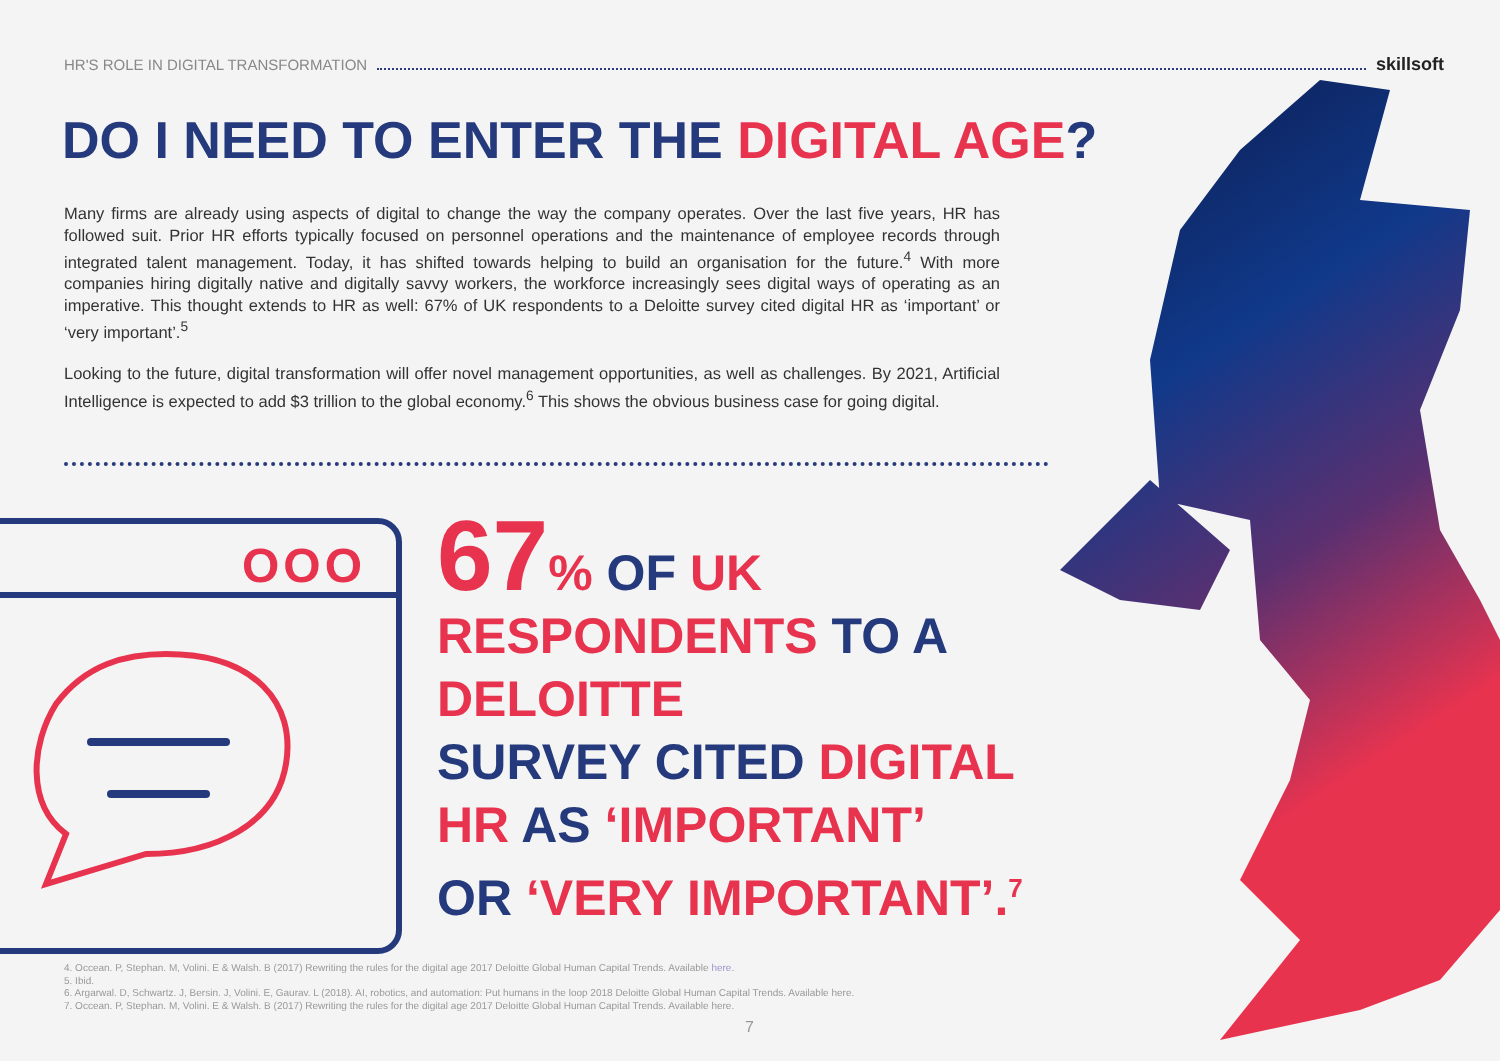HR'S ROLE IN DIGITAL TRANSFORMATION skillsoft
DO I NEED TO ENTER THE DIGITAL AGE?
Many firms are already using aspects of digital to change the way the company operates. Over the last five years, HR has followed suit. Prior HR efforts typically focused on personnel operations and the maintenance of employee records through integrated talent management. Today, it has shifted towards helping to build an organisation for the future.<sup>4</sup> With more companies hiring digitally native and digitally savvy workers, the workforce increasingly sees digital ways of operating as an imperative. This thought extends to HR as well: 67% of UK respondents to a Deloitte survey cited digital HR as ‘important’ or ‘very important’.<sup>5</sup>
Looking to the future, digital transformation will offer novel management opportunities, as well as challenges. By 2021, Artificial Intelligence is expected to add $3 trillion to the global economy.<sup>6</sup> This shows the obvious business case for going digital.
OOO
67% OF UK
RESPONDENTS TO A
DELOITTE
SURVEY CITED DIGITAL
HR AS ‘IMPORTANT’
OR ‘VERY IMPORTANT’.<sup>7</sup>
4. Occean. P, Stephan. M, Volini. E & Walsh. B (2017) Rewriting the rules for the digital age 2017 Deloitte Global Human Capital Trends. Available here.
5. Ibid.
6. Argarwal. D, Schwartz. J, Bersin. J, Volini. E, Gaurav. L (2018). AI, robotics, and automation: Put humans in the loop 2018 Deloitte Global Human Capital Trends. Available here.
7. Occean. P, Stephan. M, Volini. E & Walsh. B (2017) Rewriting the rules for the digital age 2017 Deloitte Global Human Capital Trends. Available here.
7